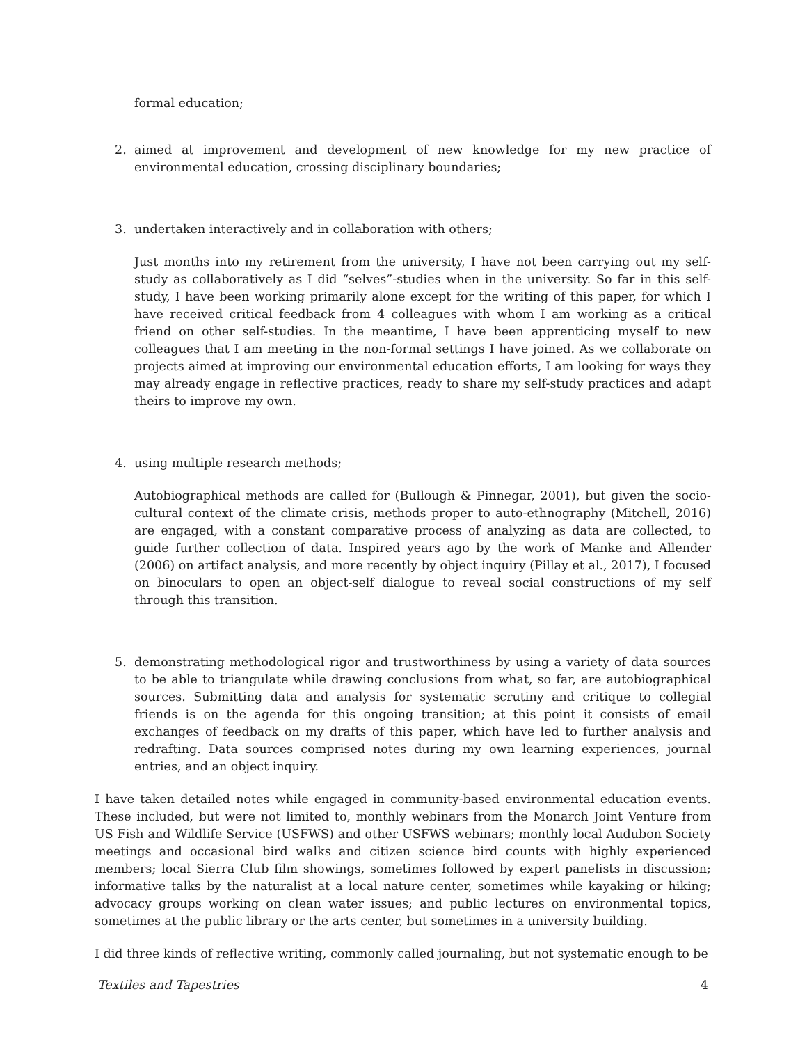formal education;
2. aimed at improvement and development of new knowledge for my new practice of environmental education, crossing disciplinary boundaries;
3. undertaken interactively and in collaboration with others;
Just months into my retirement from the university, I have not been carrying out my self-study as collaboratively as I did “selves”-studies when in the university. So far in this self-study, I have been working primarily alone except for the writing of this paper, for which I have received critical feedback from 4 colleagues with whom I am working as a critical friend on other self-studies. In the meantime, I have been apprenticing myself to new colleagues that I am meeting in the non-formal settings I have joined. As we collaborate on projects aimed at improving our environmental education efforts, I am looking for ways they may already engage in reflective practices, ready to share my self-study practices and adapt theirs to improve my own.
4. using multiple research methods;
Autobiographical methods are called for (Bullough & Pinnegar, 2001), but given the socio-cultural context of the climate crisis, methods proper to auto-ethnography (Mitchell, 2016) are engaged, with a constant comparative process of analyzing as data are collected, to guide further collection of data. Inspired years ago by the work of Manke and Allender (2006) on artifact analysis, and more recently by object inquiry (Pillay et al., 2017), I focused on binoculars to open an object-self dialogue to reveal social constructions of my self through this transition.
5. demonstrating methodological rigor and trustworthiness by using a variety of data sources to be able to triangulate while drawing conclusions from what, so far, are autobiographical sources. Submitting data and analysis for systematic scrutiny and critique to collegial friends is on the agenda for this ongoing transition; at this point it consists of email exchanges of feedback on my drafts of this paper, which have led to further analysis and redrafting. Data sources comprised notes during my own learning experiences, journal entries, and an object inquiry.
I have taken detailed notes while engaged in community-based environmental education events. These included, but were not limited to, monthly webinars from the Monarch Joint Venture from US Fish and Wildlife Service (USFWS) and other USFWS webinars; monthly local Audubon Society meetings and occasional bird walks and citizen science bird counts with highly experienced members; local Sierra Club film showings, sometimes followed by expert panelists in discussion; informative talks by the naturalist at a local nature center, sometimes while kayaking or hiking; advocacy groups working on clean water issues; and public lectures on environmental topics, sometimes at the public library or the arts center, but sometimes in a university building.
I did three kinds of reflective writing, commonly called journaling, but not systematic enough to be
Textiles and Tapestries 4